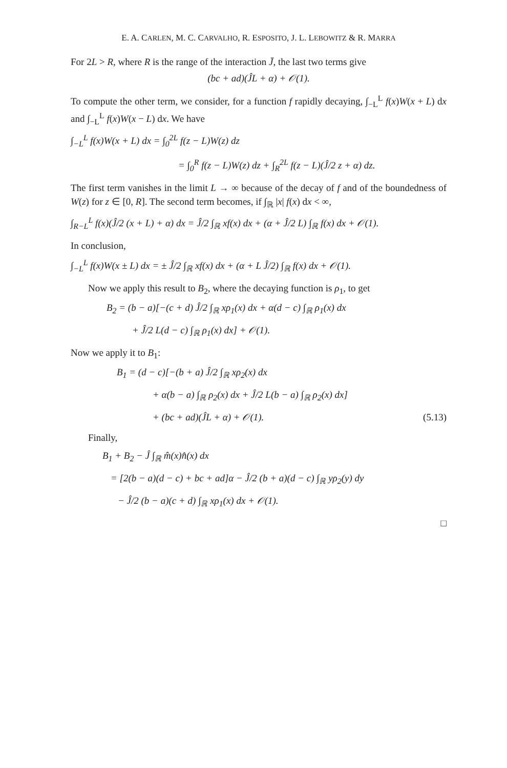E. A. CARLEN, M. C. CARVALHO, R. ESPOSITO, J. L. LEBOWITZ & R. MARRA
For 2L > R, where R is the range of the interaction J̄, the last two terms give
(bc + ad)(ĴL + α) + 𝒪(1).
To compute the other term, we consider, for a function f rapidly decaying, ∫<sub>−L</sub><sup>L</sup> f(x)W(x + L) dx and ∫<sub>−L</sub><sup>L</sup> f(x)W(x − L) dx. We have
∫<sub>−L</sub><sup>L</sup> f(x)W(x + L) dx = ∫<sub>0</sub><sup>2L</sup> f(z − L)W(z) dz
= ∫<sub>0</sub><sup>R</sup> f(z − L)W(z) dz + ∫<sub>R</sub><sup>2L</sup> f(z − L)(Ĵ/2 z + α) dz.
The first term vanishes in the limit L → ∞ because of the decay of f and of the boundedness of W(z) for z ∈ [0, R]. The second term becomes, if ∫<sub>ℝ</sub> |x| f(x) dx < ∞,
∫<sub>R−L</sub><sup>L</sup> f(x)(Ĵ/2 (x + L) + α) dx = Ĵ/2 ∫<sub>ℝ</sub> xf(x) dx + (α + Ĵ/2 L) ∫<sub>ℝ</sub> f(x) dx + 𝒪(1).
In conclusion,
∫<sub>−L</sub><sup>L</sup> f(x)W(x ± L) dx = ± Ĵ/2 ∫<sub>ℝ</sub> xf(x) dx + (α + L Ĵ/2) ∫<sub>ℝ</sub> f(x) dx + 𝒪(1).
Now we apply this result to B<sub>2</sub>, where the decaying function is ρ<sub>1</sub>, to get
B<sub>2</sub> = (b − a)[−(c + d) Ĵ/2 ∫<sub>ℝ</sub> xρ<sub>1</sub>(x) dx + α(d − c) ∫<sub>ℝ</sub> ρ<sub>1</sub>(x) dx
+ Ĵ/2 L(d − c) ∫<sub>ℝ</sub> ρ<sub>1</sub>(x) dx] + 𝒪(1).
Now we apply it to B<sub>1</sub>:
B<sub>1</sub> = (d − c)[−(b + a) Ĵ/2 ∫<sub>ℝ</sub> xρ<sub>2</sub>(x) dx
+ α(b − a) ∫<sub>ℝ</sub> ρ<sub>2</sub>(x) dx + Ĵ/2 L(b − a) ∫<sub>ℝ</sub> ρ<sub>2</sub>(x) dx]
+ (bc + ad)(ĴL + α) + 𝒪(1). (5.13)
Finally,
B<sub>1</sub> + B<sub>2</sub> − Ĵ ∫<sub>ℝ</sub> m̂(x)n̂(x) dx
= [2(b − a)(d − c) + bc + ad]α − Ĵ/2 (b + a)(d − c) ∫<sub>ℝ</sub> yρ<sub>2</sub>(y) dy
− Ĵ/2 (b − a)(c + d) ∫<sub>ℝ</sub> xρ<sub>1</sub>(x) dx + 𝒪(1).
□